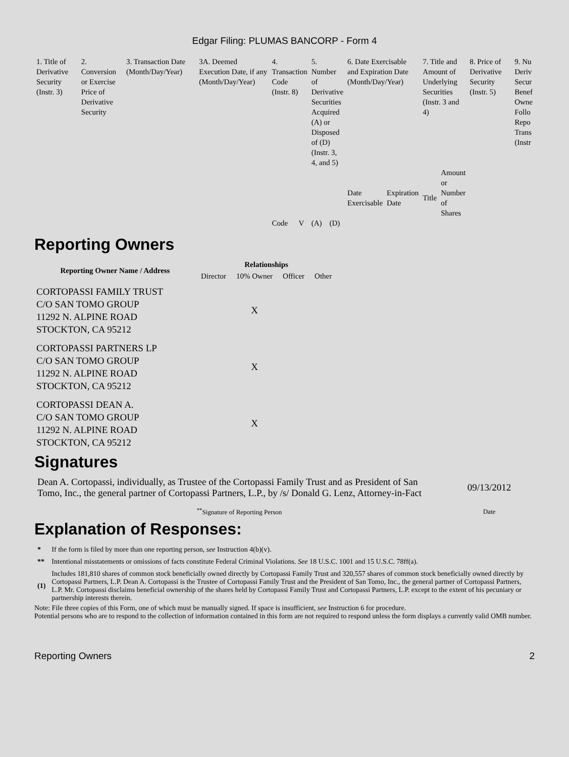Edgar Filing: PLUMAS BANCORP - Form 4
| 1. Title of Derivative Security (Instr. 3) | 2. Conversion or Exercise Price of Derivative Security | 3. Transaction Date (Month/Day/Year) | 3A. Deemed Execution Date, if any (Month/Day/Year) | 4. Transaction Code (Instr. 8) | | 5. Number of Derivative Securities Acquired (A) or Disposed of (D) (Instr. 3, 4, and 5) | | 6. Date Exercisable and Expiration Date (Month/Day/Year) | | 7. Title and Amount of Underlying Securities (Instr. 3 and 4) | | 8. Price of Derivative Security (Instr. 5) | 9. Nu Deriv Secur Benef Owne Follo Repo Trans (Instr |
| | | | | Code | V | (A) | (D) | Date Exercisable | Expiration Date | Title | Amount or Number of Shares | | |
Reporting Owners
| Reporting Owner Name / Address | Relationships | | | |
| --- | --- | --- | --- | --- |
| | Director | 10% Owner | Officer | Other |
| CORTOPASSI FAMILY TRUST C/O SAN TOMO GROUP 11292 N. ALPINE ROAD STOCKTON, CA 95212 | | X | | |
| CORTOPASSI PARTNERS LP C/O SAN TOMO GROUP 11292 N. ALPINE ROAD STOCKTON, CA 95212 | | X | | |
| CORTOPASSI DEAN A. C/O SAN TOMO GROUP 11292 N. ALPINE ROAD STOCKTON, CA 95212 | | X | | |
Signatures
| Dean A. Cortopassi, individually, as Trustee of the Cortopassi Family Trust and as President of San Tomo, Inc., the general partner of Cortopassi Partners, L.P., by /s/ Donald G. Lenz, Attorney-in-Fact | 09/13/2012 |
| <sup>**</sup> Signature of Reporting Person | Date |
Explanation of Responses:
| * | If the form is filed by more than one reporting person, see Instruction 4(b)(v). |
| ** | Intentional misstatements or omissions of facts constitute Federal Criminal Violations. See 18 U.S.C. 1001 and 15 U.S.C. 78ff(a). |
| (1) | Includes 181,810 shares of common stock beneficially owned directly by Cortopassi Family Trust and 320,557 shares of common stock beneficially owned directly by Cortopassi Partners, L.P. Dean A. Cortopassi is the Trustee of Cortopassi Family Trust and the President of San Tomo, Inc., the general partner of Cortopassi Partners, L.P. Mr. Cortopassi disclaims beneficial ownership of the shares held by Cortopassi Family Trust and Cortopassi Partners, L.P. except to the extent of his pecuniary or partnership interests therein. |
Note: File three copies of this Form, one of which must be manually signed. If space is insufficient, see Instruction 6 for procedure.
Potential persons who are to respond to the collection of information contained in this form are not required to respond unless the form displays a currently valid OMB number.
Reporting Owners 2